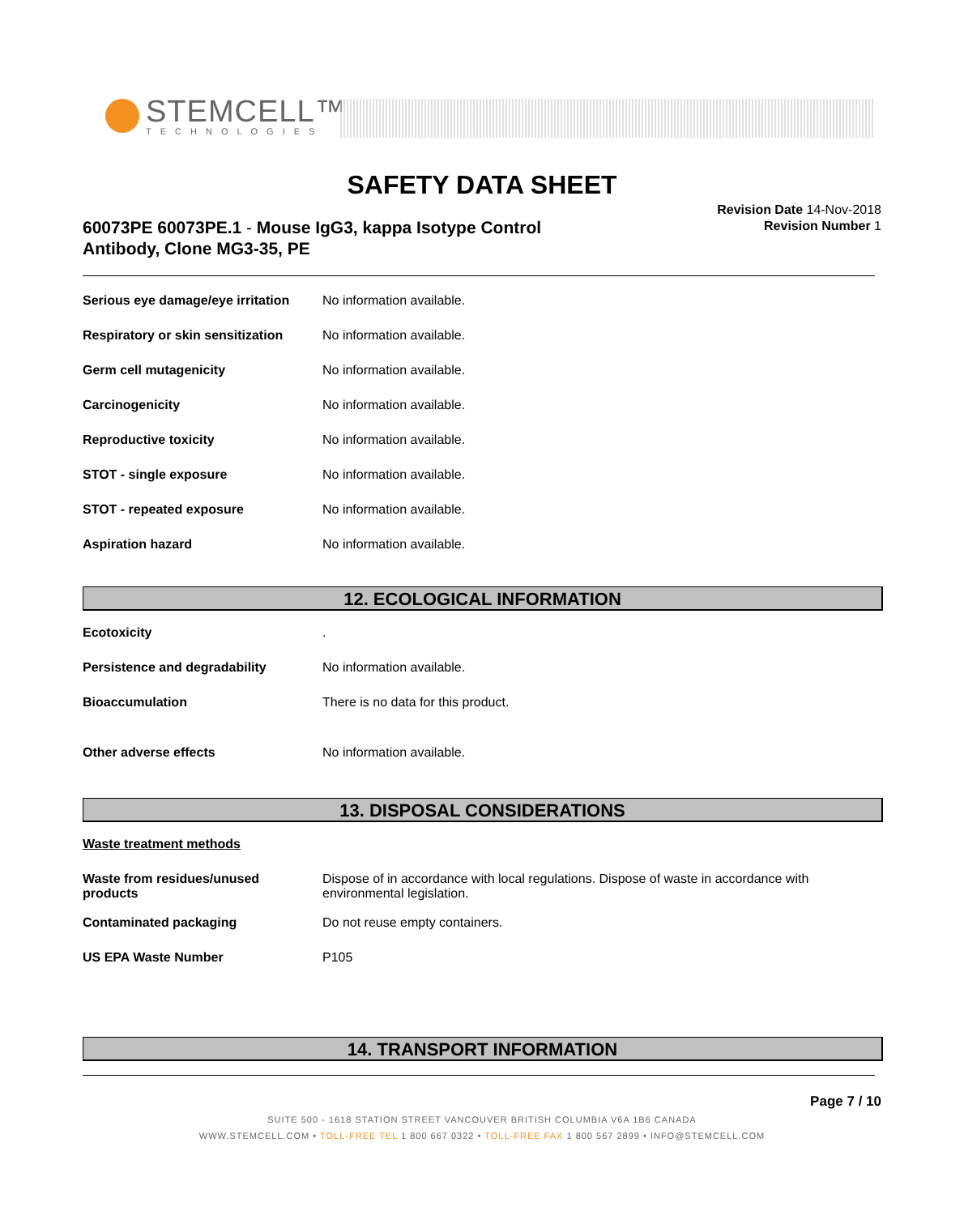STEMCELL™
TECHNOLOGIES
SAFETY DATA SHEET
60073PE 60073PE.1 - Mouse IgG3, kappa Isotype Control
Antibody, Clone MG3-35, PE
Revision Date 14-Nov-2018
Revision Number 1
| Serious eye damage/eye irritation | No information available. |
| Respiratory or skin sensitization | No information available. |
| Germ cell mutagenicity | No information available. |
| Carcinogenicity | No information available. |
| Reproductive toxicity | No information available. |
| STOT - single exposure | No information available. |
| STOT - repeated exposure | No information available. |
| Aspiration hazard | No information available. |
12. ECOLOGICAL INFORMATION
| Ecotoxicity | . |
| Persistence and degradability | No information available. |
| Bioaccumulation | There is no data for this product. |
| Other adverse effects | No information available. |
13. DISPOSAL CONSIDERATIONS
| Waste treatment methods | |
| Waste from residues/unused products | Dispose of in accordance with local regulations. Dispose of waste in accordance with environmental legislation. |
| Contaminated packaging | Do not reuse empty containers. |
| US EPA Waste Number | P105 |
14. TRANSPORT INFORMATION
Page 7 / 10
SUITE 500 - 1618 STATION STREET VANCOUVER BRITISH COLUMBIA V6A 1B6 CANADA
WWW.STEMCELL.COM • TOLL-FREE TEL 1 800 667 0322 • TOLL-FREE FAX 1 800 567 2899 • INFO@STEMCELL.COM